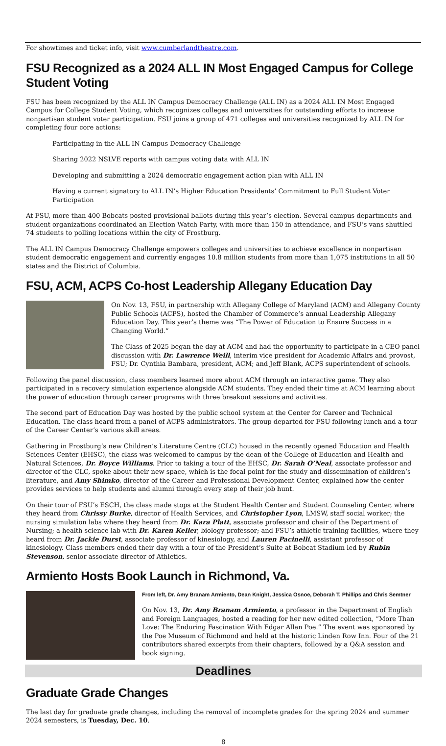For showtimes and ticket info, visit www.cumberlandtheatre.com.
FSU Recognized as a 2024 ALL IN Most Engaged Campus for College Student Voting
FSU has been recognized by the ALL IN Campus Democracy Challenge (ALL IN) as a 2024 ALL IN Most Engaged Campus for College Student Voting, which recognizes colleges and universities for outstanding efforts to increase nonpartisan student voter participation. FSU joins a group of 471 colleges and universities recognized by ALL IN for completing four core actions:
Participating in the ALL IN Campus Democracy Challenge
Sharing 2022 NSLVE reports with campus voting data with ALL IN
Developing and submitting a 2024 democratic engagement action plan with ALL IN
Having a current signatory to ALL IN’s Higher Education Presidents’ Commitment to Full Student Voter Participation
At FSU, more than 400 Bobcats posted provisional ballots during this year’s election. Several campus departments and student organizations coordinated an Election Watch Party, with more than 150 in attendance, and FSU’s vans shuttled 74 students to polling locations within the city of Frostburg.
The ALL IN Campus Democracy Challenge empowers colleges and universities to achieve excellence in nonpartisan student democratic engagement and currently engages 10.8 million students from more than 1,075 institutions in all 50 states and the District of Columbia.
FSU, ACM, ACPS Co-host Leadership Allegany Education Day
On Nov. 13, FSU, in partnership with Allegany College of Maryland (ACM) and Allegany County Public Schools (ACPS), hosted the Chamber of Commerce’s annual Leadership Allegany Education Day. This year’s theme was “The Power of Education to Ensure Success in a Changing World.”
The Class of 2025 began the day at ACM and had the opportunity to participate in a CEO panel discussion with Dr. Lawrence Weill, interim vice president for Academic Affairs and provost, FSU; Dr. Cynthia Bambara, president, ACM; and Jeff Blank, ACPS superintendent of schools.
Following the panel discussion, class members learned more about ACM through an interactive game. They also participated in a recovery simulation experience alongside ACM students. They ended their time at ACM learning about the power of education through career programs with three breakout sessions and activities.
The second part of Education Day was hosted by the public school system at the Center for Career and Technical Education. The class heard from a panel of ACPS administrators. The group departed for FSU following lunch and a tour of the Career Center’s various skill areas.
Gathering in Frostburg’s new Children’s Literature Centre (CLC) housed in the recently opened Education and Health Sciences Center (EHSC), the class was welcomed to campus by the dean of the College of Education and Health and Natural Sciences, Dr. Boyce Williams. Prior to taking a tour of the EHSC, Dr. Sarah O’Neal, associate professor and director of the CLC, spoke about their new space, which is the focal point for the study and dissemination of children’s literature, and Amy Shimko, director of the Career and Professional Development Center, explained how the center provides services to help students and alumni through every step of their job hunt.
On their tour of FSU’s ESCH, the class made stops at the Student Health Center and Student Counseling Center, where they heard from Chrissy Burke, director of Health Services, and Christopher Lyon, LMSW, staff social worker; the nursing simulation labs where they heard from Dr. Kara Platt, associate professor and chair of the Department of Nursing; a health science lab with Dr. Karen Keller, biology professor; and FSU’s athletic training facilities, where they heard from Dr. Jackie Durst, associate professor of kinesiology, and Lauren Pacinelli, assistant professor of kinesiology. Class members ended their day with a tour of the President’s Suite at Bobcat Stadium led by Rubin Stevenson, senior associate director of Athletics.
Armiento Hosts Book Launch in Richmond, Va.
From left, Dr. Amy Branam Armiento, Dean Knight, Jessica Osnoe, Deborah T. Phillips and Chris Semtner
On Nov. 13, Dr. Amy Branam Armiento, a professor in the Department of English and Foreign Languages, hosted a reading for her new edited collection, “More Than Love: The Enduring Fascination With Edgar Allan Poe.” The event was sponsored by the Poe Museum of Richmond and held at the historic Linden Row Inn. Four of the 21 contributors shared excerpts from their chapters, followed by a Q&A session and book signing.
Deadlines
Graduate Grade Changes
The last day for graduate grade changes, including the removal of incomplete grades for the spring 2024 and summer 2024 semesters, is Tuesday, Dec. 10.
8